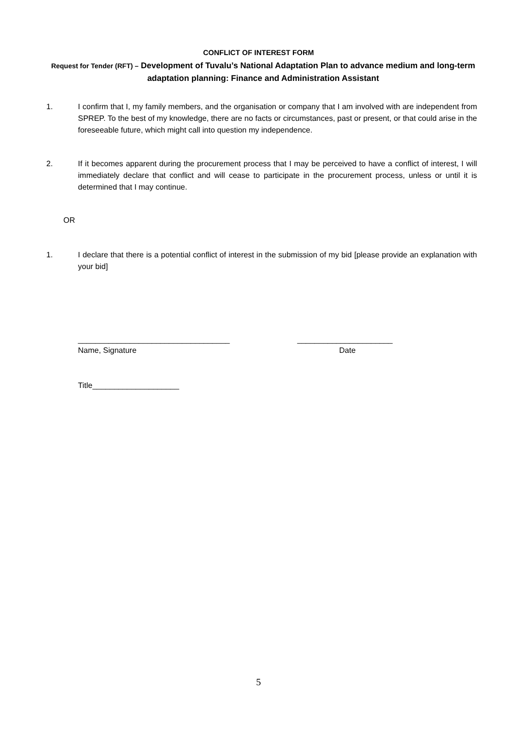CONFLICT OF INTEREST FORM
Request for Tender (RFT) – Development of Tuvalu’s National Adaptation Plan to advance medium and long-term adaptation planning: Finance and Administration Assistant
1. I confirm that I, my family members, and the organisation or company that I am involved with are independent from SPREP. To the best of my knowledge, there are no facts or circumstances, past or present, or that could arise in the foreseeable future, which might call into question my independence.
2. If it becomes apparent during the procurement process that I may be perceived to have a conflict of interest, I will immediately declare that conflict and will cease to participate in the procurement process, unless or until it is determined that I may continue.
OR
1. I declare that there is a potential conflict of interest in the submission of my bid [please provide an explanation with your bid]
___________________________________
______________________
Name, Signature Date
Title____________________
5